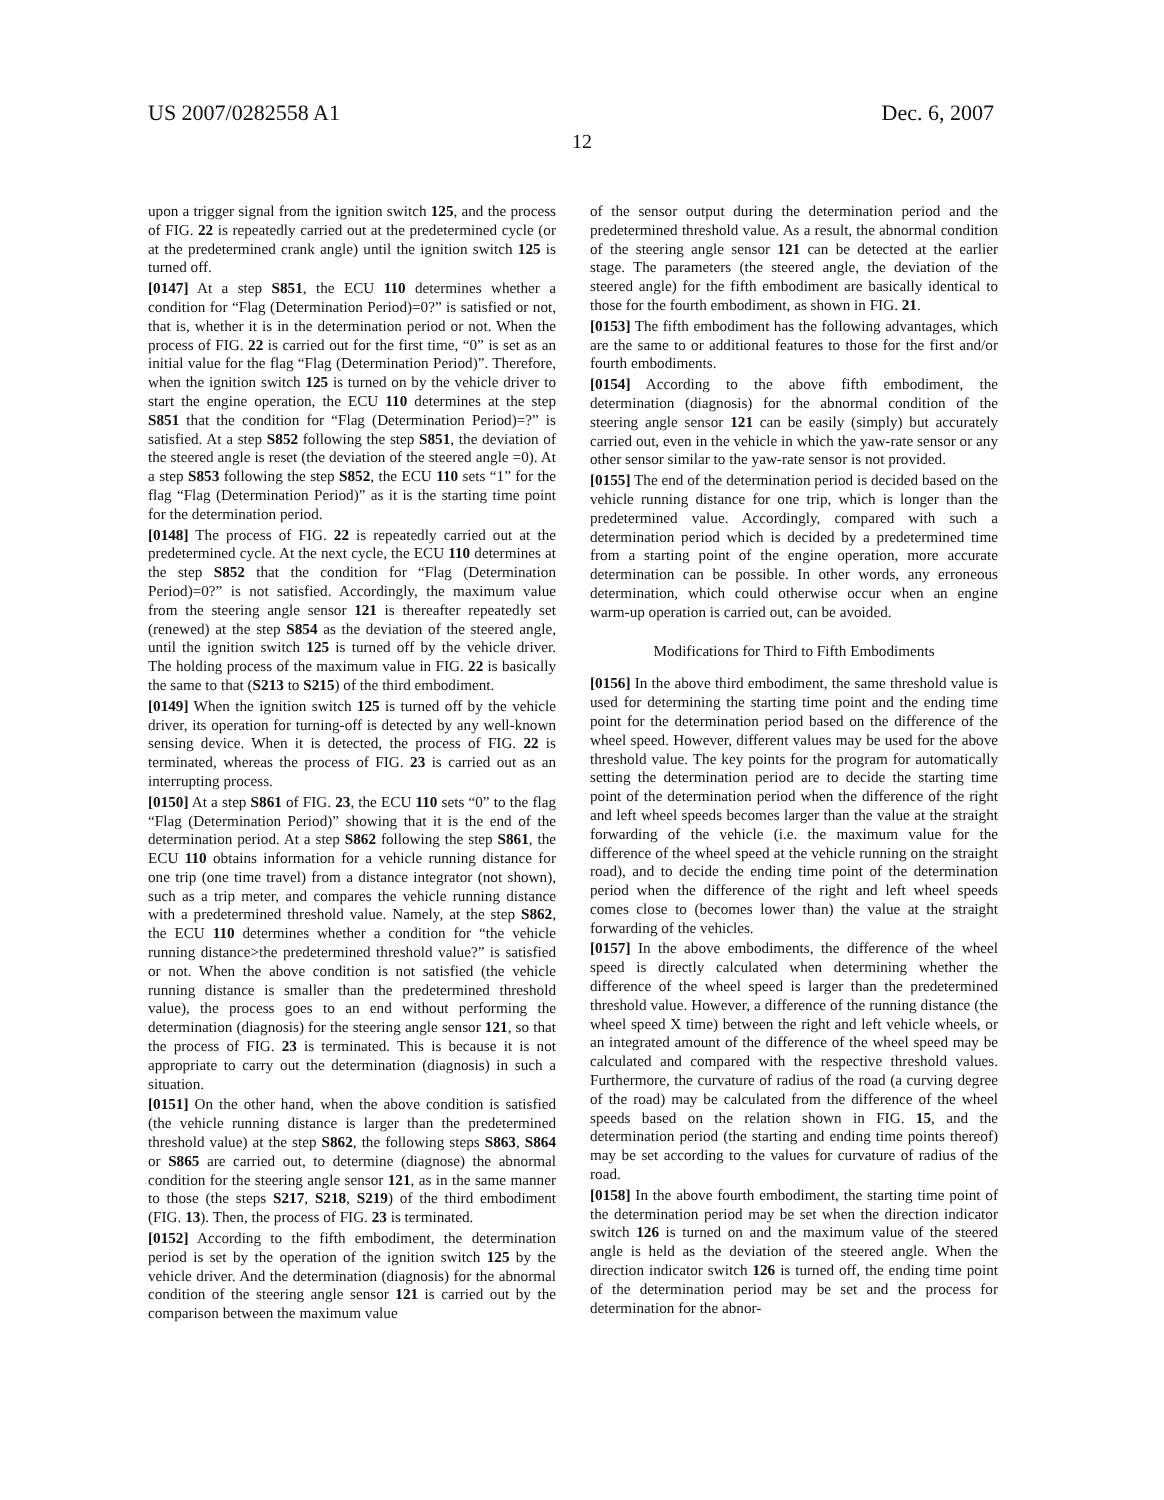US 2007/0282558 A1 Dec. 6, 2007
12
upon a trigger signal from the ignition switch 125, and the process of FIG. 22 is repeatedly carried out at the predetermined cycle (or at the predetermined crank angle) until the ignition switch 125 is turned off.
[0147] At a step S851, the ECU 110 determines whether a condition for “Flag (Determination Period)=0?” is satisfied or not, that is, whether it is in the determination period or not. When the process of FIG. 22 is carried out for the first time, “0” is set as an initial value for the flag “Flag (Determination Period)”. Therefore, when the ignition switch 125 is turned on by the vehicle driver to start the engine operation, the ECU 110 determines at the step S851 that the condition for “Flag (Determination Period)=?” is satisfied. At a step S852 following the step S851, the deviation of the steered angle is reset (the deviation of the steered angle =0). At a step S853 following the step S852, the ECU 110 sets “1” for the flag “Flag (Determination Period)” as it is the starting time point for the determination period.
[0148] The process of FIG. 22 is repeatedly carried out at the predetermined cycle. At the next cycle, the ECU 110 determines at the step S852 that the condition for “Flag (Determination Period)=0?” is not satisfied. Accordingly, the maximum value from the steering angle sensor 121 is thereafter repeatedly set (renewed) at the step S854 as the deviation of the steered angle, until the ignition switch 125 is turned off by the vehicle driver. The holding process of the maximum value in FIG. 22 is basically the same to that (S213 to S215) of the third embodiment.
[0149] When the ignition switch 125 is turned off by the vehicle driver, its operation for turning-off is detected by any well-known sensing device. When it is detected, the process of FIG. 22 is terminated, whereas the process of FIG. 23 is carried out as an interrupting process.
[0150] At a step S861 of FIG. 23, the ECU 110 sets “0” to the flag “Flag (Determination Period)” showing that it is the end of the determination period. At a step S862 following the step S861, the ECU 110 obtains information for a vehicle running distance for one trip (one time travel) from a distance integrator (not shown), such as a trip meter, and compares the vehicle running distance with a predetermined threshold value. Namely, at the step S862, the ECU 110 determines whether a condition for “the vehicle running distance>the predetermined threshold value?” is satisfied or not. When the above condition is not satisfied (the vehicle running distance is smaller than the predetermined threshold value), the process goes to an end without performing the determination (diagnosis) for the steering angle sensor 121, so that the process of FIG. 23 is terminated. This is because it is not appropriate to carry out the determination (diagnosis) in such a situation.
[0151] On the other hand, when the above condition is satisfied (the vehicle running distance is larger than the predetermined threshold value) at the step S862, the following steps S863, S864 or S865 are carried out, to determine (diagnose) the abnormal condition for the steering angle sensor 121, as in the same manner to those (the steps S217, S218, S219) of the third embodiment (FIG. 13). Then, the process of FIG. 23 is terminated.
[0152] According to the fifth embodiment, the determination period is set by the operation of the ignition switch 125 by the vehicle driver. And the determination (diagnosis) for the abnormal condition of the steering angle sensor 121 is carried out by the comparison between the maximum value
of the sensor output during the determination period and the predetermined threshold value. As a result, the abnormal condition of the steering angle sensor 121 can be detected at the earlier stage. The parameters (the steered angle, the deviation of the steered angle) for the fifth embodiment are basically identical to those for the fourth embodiment, as shown in FIG. 21.
[0153] The fifth embodiment has the following advantages, which are the same to or additional features to those for the first and/or fourth embodiments.
[0154] According to the above fifth embodiment, the determination (diagnosis) for the abnormal condition of the steering angle sensor 121 can be easily (simply) but accurately carried out, even in the vehicle in which the yaw-rate sensor or any other sensor similar to the yaw-rate sensor is not provided.
[0155] The end of the determination period is decided based on the vehicle running distance for one trip, which is longer than the predetermined value. Accordingly, compared with such a determination period which is decided by a predetermined time from a starting point of the engine operation, more accurate determination can be possible. In other words, any erroneous determination, which could otherwise occur when an engine warm-up operation is carried out, can be avoided.
Modifications for Third to Fifth Embodiments
[0156] In the above third embodiment, the same threshold value is used for determining the starting time point and the ending time point for the determination period based on the difference of the wheel speed. However, different values may be used for the above threshold value. The key points for the program for automatically setting the determination period are to decide the starting time point of the determination period when the difference of the right and left wheel speeds becomes larger than the value at the straight forwarding of the vehicle (i.e. the maximum value for the difference of the wheel speed at the vehicle running on the straight road), and to decide the ending time point of the determination period when the difference of the right and left wheel speeds comes close to (becomes lower than) the value at the straight forwarding of the vehicles.
[0157] In the above embodiments, the difference of the wheel speed is directly calculated when determining whether the difference of the wheel speed is larger than the predetermined threshold value. However, a difference of the running distance (the wheel speed X time) between the right and left vehicle wheels, or an integrated amount of the difference of the wheel speed may be calculated and compared with the respective threshold values. Furthermore, the curvature of radius of the road (a curving degree of the road) may be calculated from the difference of the wheel speeds based on the relation shown in FIG. 15, and the determination period (the starting and ending time points thereof) may be set according to the values for curvature of radius of the road.
[0158] In the above fourth embodiment, the starting time point of the determination period may be set when the direction indicator switch 126 is turned on and the maximum value of the steered angle is held as the deviation of the steered angle. When the direction indicator switch 126 is turned off, the ending time point of the determination period may be set and the process for determination for the abnor-